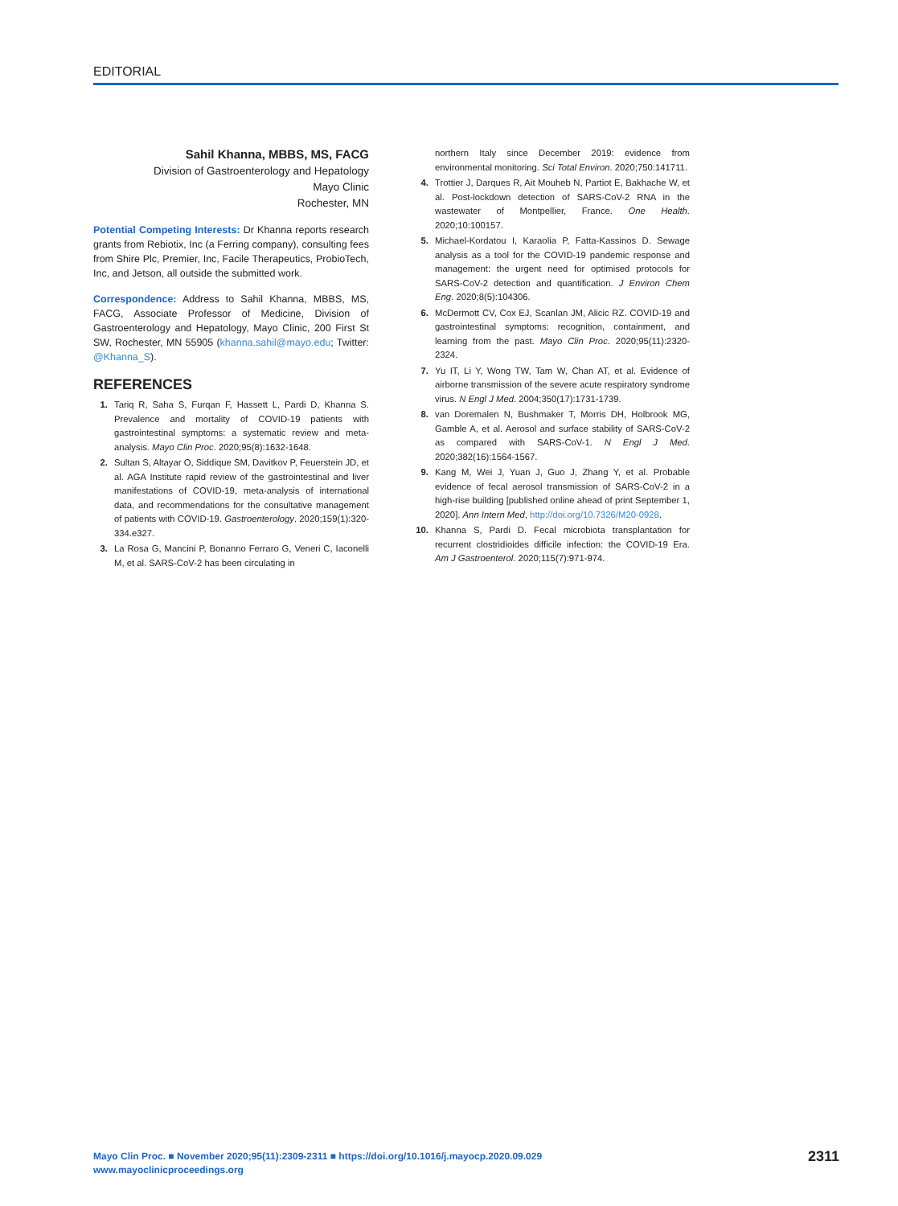EDITORIAL
Sahil Khanna, MBBS, MS, FACG
Division of Gastroenterology and Hepatology
Mayo Clinic
Rochester, MN
Potential Competing Interests: Dr Khanna reports research grants from Rebiotix, Inc (a Ferring company), consulting fees from Shire Plc, Premier, Inc, Facile Therapeutics, ProbioTech, Inc, and Jetson, all outside the submitted work.
Correspondence: Address to Sahil Khanna, MBBS, MS, FACG, Associate Professor of Medicine, Division of Gastroenterology and Hepatology, Mayo Clinic, 200 First St SW, Rochester, MN 55905 (khanna.sahil@mayo.edu; Twitter: @Khanna_S).
REFERENCES
1. Tariq R, Saha S, Furqan F, Hassett L, Pardi D, Khanna S. Prevalence and mortality of COVID-19 patients with gastrointestinal symptoms: a systematic review and meta-analysis. Mayo Clin Proc. 2020;95(8):1632-1648.
2. Sultan S, Altayar O, Siddique SM, Davitkov P, Feuerstein JD, et al. AGA Institute rapid review of the gastrointestinal and liver manifestations of COVID-19, meta-analysis of international data, and recommendations for the consultative management of patients with COVID-19. Gastroenterology. 2020;159(1):320-334.e327.
3. La Rosa G, Mancini P, Bonanno Ferraro G, Veneri C, Iaconelli M, et al. SARS-CoV-2 has been circulating in
northern Italy since December 2019: evidence from environmental monitoring. Sci Total Environ. 2020;750:141711.
4. Trottier J, Darques R, Ait Mouheb N, Partiot E, Bakhache W, et al. Post-lockdown detection of SARS-CoV-2 RNA in the wastewater of Montpellier, France. One Health. 2020;10:100157.
5. Michael-Kordatou I, Karaolia P, Fatta-Kassinos D. Sewage analysis as a tool for the COVID-19 pandemic response and management: the urgent need for optimised protocols for SARS-CoV-2 detection and quantification. J Environ Chem Eng. 2020;8(5):104306.
6. McDermott CV, Cox EJ, Scanlan JM, Alicic RZ. COVID-19 and gastrointestinal symptoms: recognition, containment, and learning from the past. Mayo Clin Proc. 2020;95(11):2320-2324.
7. Yu IT, Li Y, Wong TW, Tam W, Chan AT, et al. Evidence of airborne transmission of the severe acute respiratory syndrome virus. N Engl J Med. 2004;350(17):1731-1739.
8. van Doremalen N, Bushmaker T, Morris DH, Holbrook MG, Gamble A, et al. Aerosol and surface stability of SARS-CoV-2 as compared with SARS-CoV-1. N Engl J Med. 2020;382(16):1564-1567.
9. Kang M, Wei J, Yuan J, Guo J, Zhang Y, et al. Probable evidence of fecal aerosol transmission of SARS-CoV-2 in a high-rise building [published online ahead of print September 1, 2020]. Ann Intern Med, http://doi.org/10.7326/M20-0928.
10. Khanna S, Pardi D. Fecal microbiota transplantation for recurrent clostridioides difficile infection: the COVID-19 Era. Am J Gastroenterol. 2020;115(7):971-974.
Mayo Clin Proc. ■ November 2020;95(11):2309-2311 ■ https://doi.org/10.1016/j.mayocp.2020.09.029
www.mayoclinicproceedings.org
2311